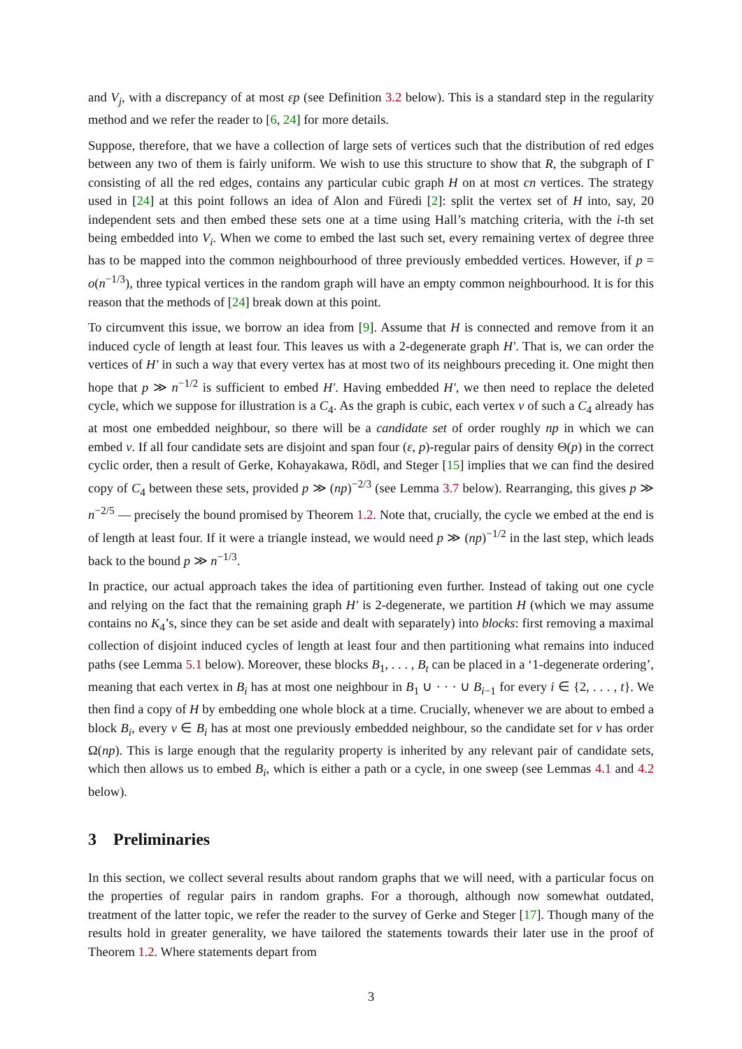and V<sub>j</sub>, with a discrepancy of at most εp (see Definition 3.2 below). This is a standard step in the regularity method and we refer the reader to [6, 24] for more details.
Suppose, therefore, that we have a collection of large sets of vertices such that the distribution of red edges between any two of them is fairly uniform. We wish to use this structure to show that R, the subgraph of Γ consisting of all the red edges, contains any particular cubic graph H on at most cn vertices. The strategy used in [24] at this point follows an idea of Alon and Füredi [2]: split the vertex set of H into, say, 20 independent sets and then embed these sets one at a time using Hall’s matching criteria, with the i-th set being embedded into V<sub>i</sub>. When we come to embed the last such set, every remaining vertex of degree three has to be mapped into the common neighbourhood of three previously embedded vertices. However, if p = o(n<sup>−1/3</sup>), three typical vertices in the random graph will have an empty common neighbourhood. It is for this reason that the methods of [24] break down at this point.
To circumvent this issue, we borrow an idea from [9]. Assume that H is connected and remove from it an induced cycle of length at least four. This leaves us with a 2-degenerate graph H′. That is, we can order the vertices of H′ in such a way that every vertex has at most two of its neighbours preceding it. One might then hope that p ≫ n<sup>−1/2</sup> is sufficient to embed H′. Having embedded H′, we then need to replace the deleted cycle, which we suppose for illustration is a C<sub>4</sub>. As the graph is cubic, each vertex v of such a C<sub>4</sub> already has at most one embedded neighbour, so there will be a candidate set of order roughly np in which we can embed v. If all four candidate sets are disjoint and span four (ε, p)-regular pairs of density Θ(p) in the correct cyclic order, then a result of Gerke, Kohayakawa, Rödl, and Steger [15] implies that we can find the desired copy of C<sub>4</sub> between these sets, provided p ≫ (np)<sup>−2/3</sup> (see Lemma 3.7 below). Rearranging, this gives p ≫ n<sup>−2/5</sup> — precisely the bound promised by Theorem 1.2. Note that, crucially, the cycle we embed at the end is of length at least four. If it were a triangle instead, we would need p ≫ (np)<sup>−1/2</sup> in the last step, which leads back to the bound p ≫ n<sup>−1/3</sup>.
In practice, our actual approach takes the idea of partitioning even further. Instead of taking out one cycle and relying on the fact that the remaining graph H′ is 2-degenerate, we partition H (which we may assume contains no K<sub>4</sub>’s, since they can be set aside and dealt with separately) into blocks: first removing a maximal collection of disjoint induced cycles of length at least four and then partitioning what remains into induced paths (see Lemma 5.1 below). Moreover, these blocks B<sub>1</sub>, . . . , B<sub>t</sub> can be placed in a ‘1-degenerate ordering’, meaning that each vertex in B<sub>i</sub> has at most one neighbour in B<sub>1</sub> ∪ · · · ∪ B<sub>i−1</sub> for every i ∈ {2, . . . , t}. We then find a copy of H by embedding one whole block at a time. Crucially, whenever we are about to embed a block B<sub>i</sub>, every v ∈ B<sub>i</sub> has at most one previously embedded neighbour, so the candidate set for v has order Ω(np). This is large enough that the regularity property is inherited by any relevant pair of candidate sets, which then allows us to embed B<sub>i</sub>, which is either a path or a cycle, in one sweep (see Lemmas 4.1 and 4.2 below).
3 Preliminaries
In this section, we collect several results about random graphs that we will need, with a particular focus on the properties of regular pairs in random graphs. For a thorough, although now somewhat outdated, treatment of the latter topic, we refer the reader to the survey of Gerke and Steger [17]. Though many of the results hold in greater generality, we have tailored the statements towards their later use in the proof of Theorem 1.2. Where statements depart from
3